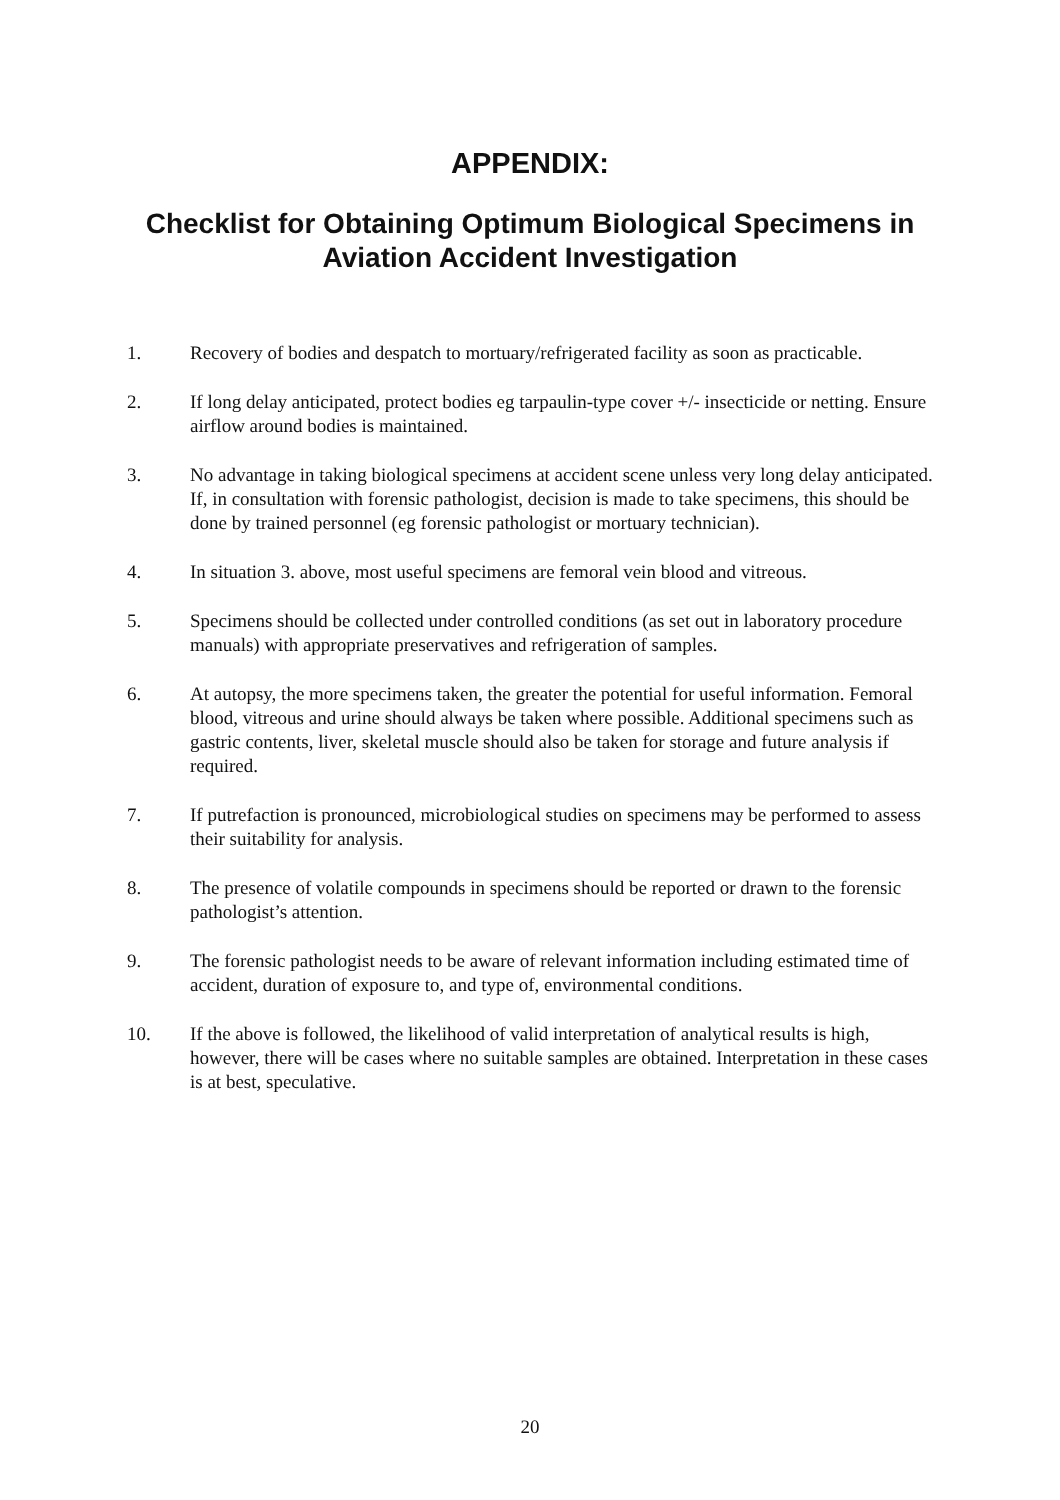APPENDIX:
Checklist for Obtaining Optimum Biological Specimens in
Aviation Accident Investigation
1. Recovery of bodies and despatch to mortuary/refrigerated facility as soon as practicable.
2. If long delay anticipated, protect bodies eg tarpaulin-type cover +/- insecticide or netting. Ensure airflow around bodies is maintained.
3. No advantage in taking biological specimens at accident scene unless very long delay anticipated. If, in consultation with forensic pathologist, decision is made to take specimens, this should be done by trained personnel (eg forensic pathologist or mortuary technician).
4. In situation 3. above, most useful specimens are femoral vein blood and vitreous.
5. Specimens should be collected under controlled conditions (as set out in laboratory procedure manuals) with appropriate preservatives and refrigeration of samples.
6. At autopsy, the more specimens taken, the greater the potential for useful information. Femoral blood, vitreous and urine should always be taken where possible. Additional specimens such as gastric contents, liver, skeletal muscle should also be taken for storage and future analysis if required.
7. If putrefaction is pronounced, microbiological studies on specimens may be performed to assess their suitability for analysis.
8. The presence of volatile compounds in specimens should be reported or drawn to the forensic pathologist’s attention.
9. The forensic pathologist needs to be aware of relevant information including estimated time of accident, duration of exposure to, and type of, environmental conditions.
10. If the above is followed, the likelihood of valid interpretation of analytical results is high, however, there will be cases where no suitable samples are obtained. Interpretation in these cases is at best, speculative.
20